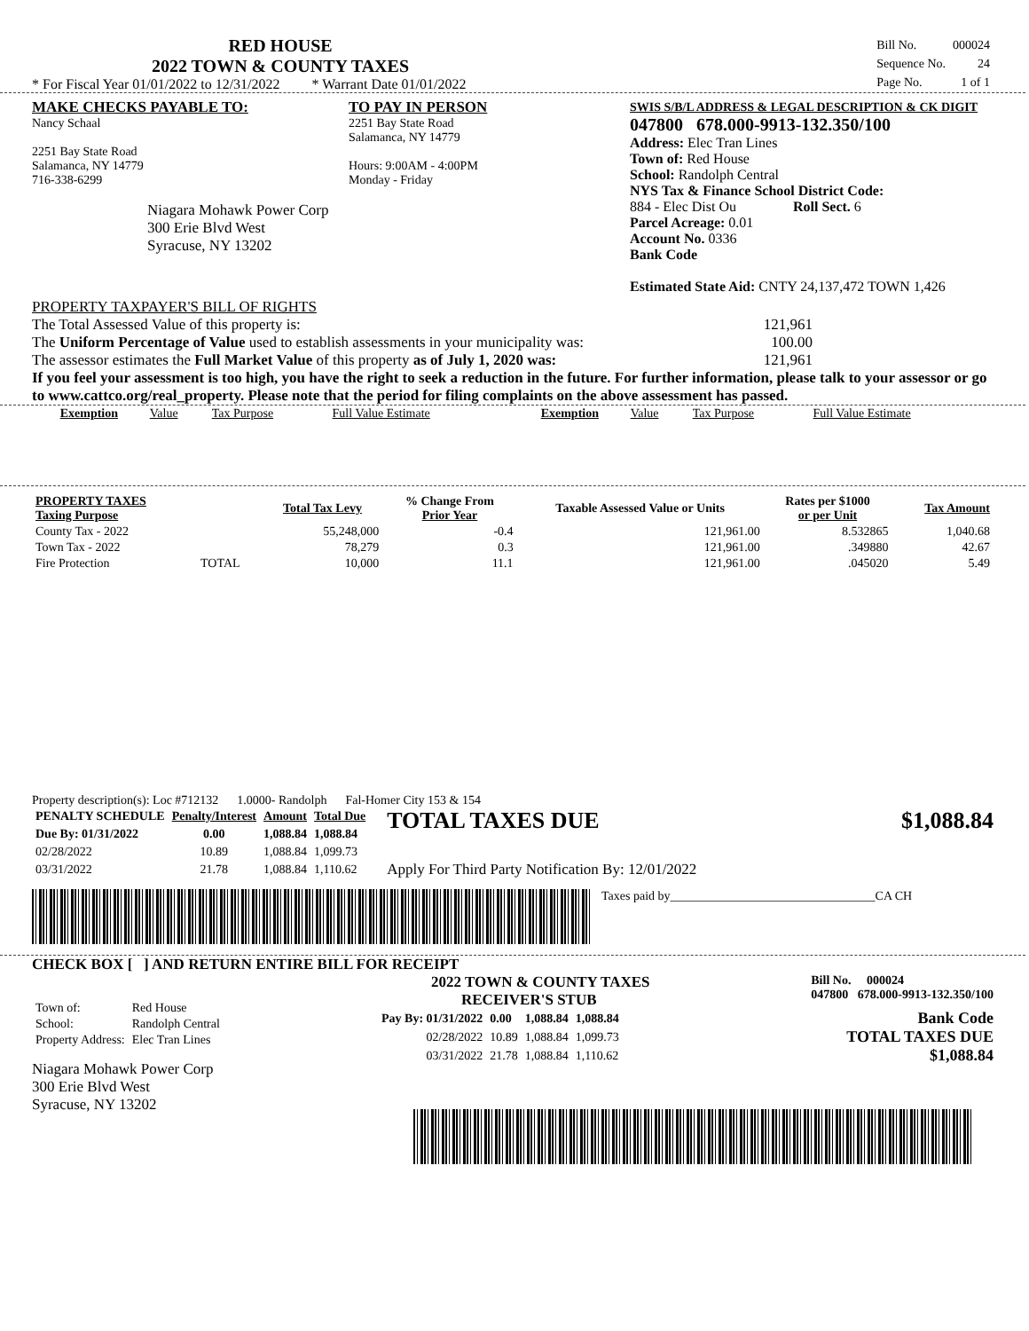RED HOUSE
2022 TOWN & COUNTY TAXES
* For Fiscal Year 01/01/2022 to 12/31/2022 * Warrant Date 01/01/2022
| Bill No. | 000024 |
| Sequence No. | 24 |
| Page No. | 1 of 1 |
MAKE CHECKS PAYABLE TO:
Nancy Schaal
2251 Bay State Road
Salamanca, NY 14779
716-338-6299
Niagara Mohawk Power Corp
300 Erie Blvd West
Syracuse, NY 13202
TO PAY IN PERSON
2251 Bay State Road
Salamanca, NY 14779
Hours: 9:00AM - 4:00PM
Monday - Friday
SWIS S/B/L ADDRESS & LEGAL DESCRIPTION & CK DIGIT
047800 678.000-9913-132.350/100
Address: Elec Tran Lines
Town of: Red House
School: Randolph Central
NYS Tax & Finance School District Code:
884 - Elec Dist Ou Roll Sect. 6
Parcel Acreage: 0.01
Account No. 0336
Bank Code
Estimated State Aid: CNTY 24,137,472 TOWN 1,426
PROPERTY TAXPAYER'S BILL OF RIGHTS
The Total Assessed Value of this property is: 121,961
The Uniform Percentage of Value used to establish assessments in your municipality was: 100.00
The assessor estimates the Full Market Value of this property as of July 1, 2020 was: 121,961
If you feel your assessment is too high, you have the right to seek a reduction in the future. For further information, please talk to your assessor or go to www.cattco.org/real_property. Please note that the period for filing complaints on the above assessment has passed.
| Exemption | Value | Tax Purpose | Full Value Estimate | Exemption | Value | Tax Purpose | Full Value Estimate |
| PROPERTY TAXES Taxing Purpose | | Total Tax Levy | % Change From Prior Year | Taxable Assessed Value or Units | Rates per $1000 or per Unit | Tax Amount |
| --- | --- | --- | --- | --- | --- | --- |
| County Tax - 2022 | | 55,248,000 | -0.4 | 121,961.00 | 8.532865 | 1,040.68 |
| Town Tax - 2022 | | 78,279 | 0.3 | 121,961.00 | .349880 | 42.67 |
| Fire Protection | TOTAL | 10,000 | 11.1 | 121,961.00 | .045020 | 5.49 |
Property description(s): Loc #712132 1.0000- Randolph Fal-Homer City 153 & 154
| PENALTY SCHEDULE | Penalty/Interest | Amount | Total Due |
| --- | --- | --- | --- |
| Due By: 01/31/2022 | 0.00 | 1,088.84 | 1,088.84 |
| 02/28/2022 | 10.89 | 1,088.84 | 1,099.73 |
| 03/31/2022 | 21.78 | 1,088.84 | 1,110.62 |
TOTAL TAXES DUE $1,088.84
Apply For Third Party Notification By: 12/01/2022
Taxes paid by_________________________________CA CH
CHECK BOX [ ] AND RETURN ENTIRE BILL FOR RECEIPT
| Town of: | Red House |
| School: | Randolph Central |
| Property Address: | Elec Tran Lines |
Niagara Mohawk Power Corp
300 Erie Blvd West
Syracuse, NY 13202
2022 TOWN & COUNTY TAXES
RECEIVER'S STUB Bill No. 000024
047800 678.000-9913-132.350/100
| Pay By: 01/31/2022 | 0.00 | 1,088.84 | 1,088.84 |
| 02/28/2022 | 10.89 | 1,088.84 | 1,099.73 |
| 03/31/2022 | 21.78 | 1,088.84 | 1,110.62 |
Bank Code
TOTAL TAXES DUE
$1,088.84